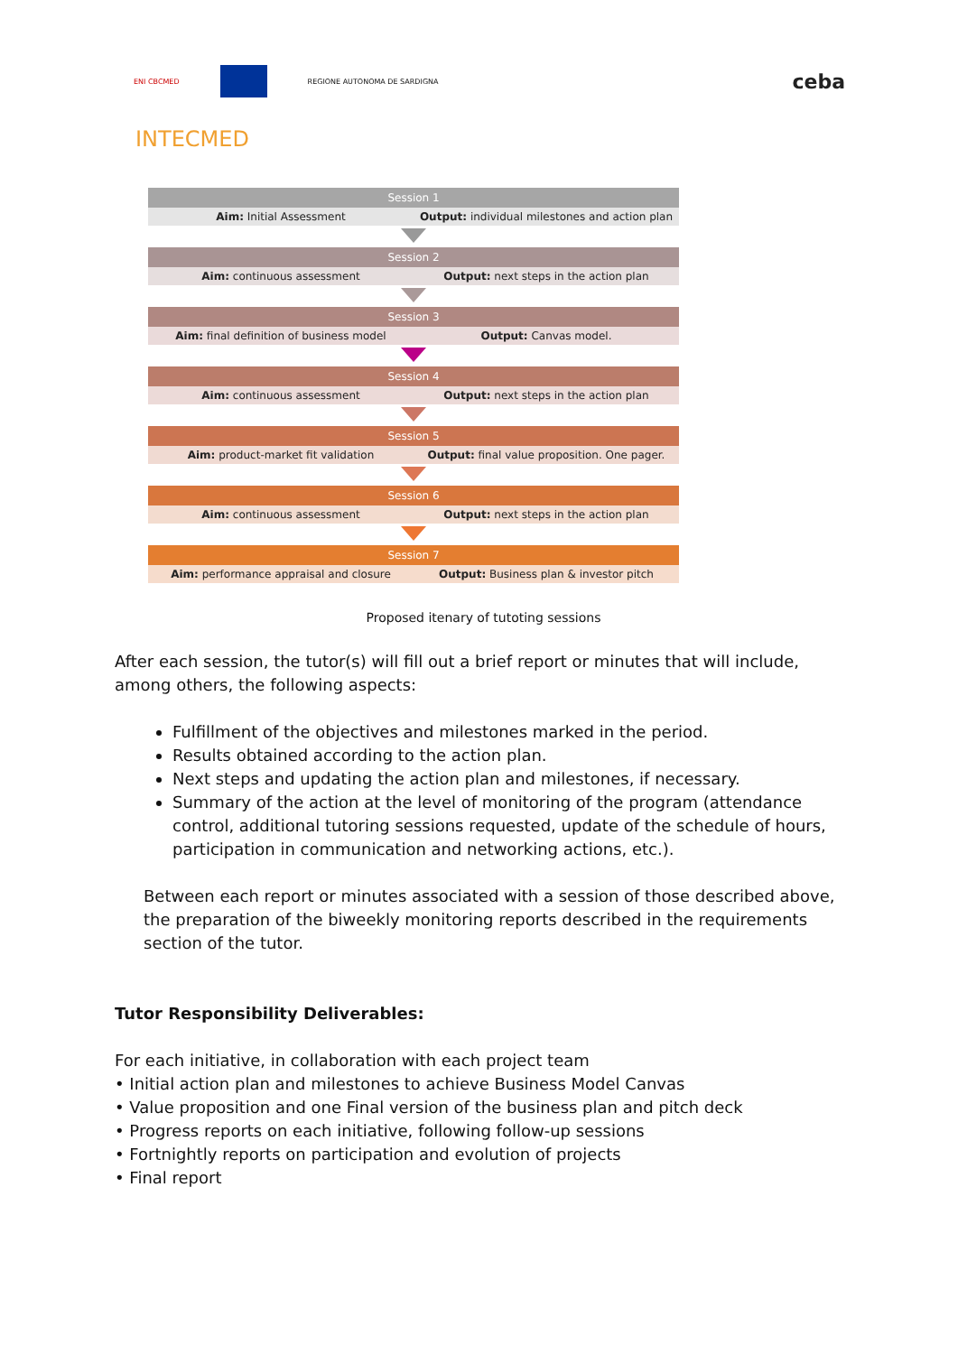ENI CBCMED REGIONE AUTONOMA DE SARDIGNA
ceba
INTECMED
Session 1
Aim: Initial Assessment Output: individual milestones and action plan
Session 2
Aim: continuous assessment Output: next steps in the action plan
Session 3
Aim: final definition of business model
Output: Canvas model.
Session 4
Aim: continuous assessment Output: next steps in the action plan
Session 5
Aim: product-market fit validation
Output: final value proposition. One pager.
Session 6
Aim: continuous assessment Output: next steps in the action plan
Session 7
Aim: performance appraisal and closure
Output: Business plan & investor pitch
Proposed itenary of tutoting sessions
After each session, the tutor(s) will fill out a brief report or minutes that will include, among others, the following aspects:
Fulfillment of the objectives and milestones marked in the period.
Results obtained according to the action plan.
Next steps and updating the action plan and milestones, if necessary.
Summary of the action at the level of monitoring of the program (attendance control, additional tutoring sessions requested, update of the schedule of hours, participation in communication and networking actions, etc.).
Between each report or minutes associated with a session of those described above, the preparation of the biweekly monitoring reports described in the requirements section of the tutor.
Tutor Responsibility Deliverables:
For each initiative, in collaboration with each project team
• Initial action plan and milestones to achieve Business Model Canvas
• Value proposition and one Final version of the business plan and pitch deck
• Progress reports on each initiative, following follow-up sessions
• Fortnightly reports on participation and evolution of projects
• Final report